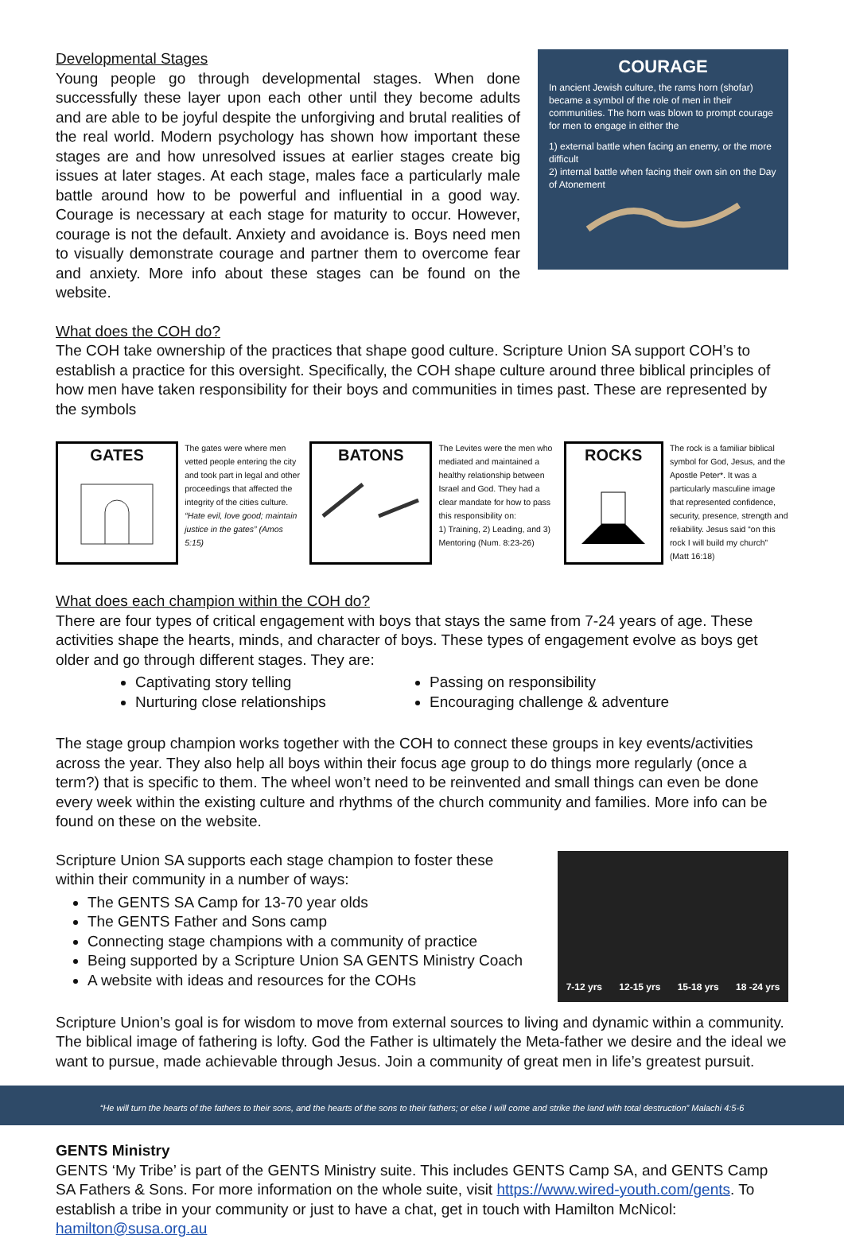Developmental Stages
Young people go through developmental stages. When done successfully these layer upon each other until they become adults and are able to be joyful despite the unforgiving and brutal realities of the real world. Modern psychology has shown how important these stages are and how unresolved issues at earlier stages create big issues at later stages. At each stage, males face a particularly male battle around how to be powerful and influential in a good way. Courage is necessary at each stage for maturity to occur. However, courage is not the default. Anxiety and avoidance is. Boys need men to visually demonstrate courage and partner them to overcome fear and anxiety. More info about these stages can be found on the website.
COURAGE
In ancient Jewish culture, the rams horn (shofar) became a symbol of the role of men in their communities. The horn was blown to prompt courage for men to engage in either the
1) external battle when facing an enemy, or the more difficult
2) internal battle when facing their own sin on the Day of Atonement
What does the COH do?
The COH take ownership of the practices that shape good culture. Scripture Union SA support COH’s to establish a practice for this oversight. Specifically, the COH shape culture around three biblical principles of how men have taken responsibility for their boys and communities in times past. These are represented by the symbols
GATES
The gates were where men vetted people entering the city and took part in legal and other proceedings that affected the integrity of the cities culture. “Hate evil, love good; maintain justice in the gates” (Amos 5:15)
BATONS
The Levites were the men who mediated and maintained a healthy relationship between Israel and God. They had a clear mandate for how to pass this responsibility on:
1) Training, 2) Leading, and 3) Mentoring (Num. 8:23-26)
ROCKS
The rock is a familiar biblical symbol for God, Jesus, and the Apostle Peter*. It was a particularly masculine image that represented confidence, security, presence, strength and reliability. Jesus said “on this rock I will build my church” (Matt 16:18)
What does each champion within the COH do?
There are four types of critical engagement with boys that stays the same from 7-24 years of age. These activities shape the hearts, minds, and character of boys. These types of engagement evolve as boys get older and go through different stages. They are:
Captivating story telling
Nurturing close relationships
Passing on responsibility
Encouraging challenge & adventure
The stage group champion works together with the COH to connect these groups in key events/activities across the year. They also help all boys within their focus age group to do things more regularly (once a term?) that is specific to them. The wheel won’t need to be reinvented and small things can even be done every week within the existing culture and rhythms of the church community and families. More info can be found on these on the website.
Scripture Union SA supports each stage champion to foster these within their community in a number of ways:
The GENTS SA Camp for 13-70 year olds
The GENTS Father and Sons camp
Connecting stage champions with a community of practice
Being supported by a Scripture Union SA GENTS Ministry Coach
A website with ideas and resources for the COHs
7-12 yrs 12-15 yrs 15-18 yrs 18 -24 yrs
Scripture Union’s goal is for wisdom to move from external sources to living and dynamic within a community. The biblical image of fathering is lofty. God the Father is ultimately the Meta-father we desire and the ideal we want to pursue, made achievable through Jesus. Join a community of great men in life’s greatest pursuit.
“He will turn the hearts of the fathers to their sons, and the hearts of the sons to their fathers; or else I will come and strike the land with total destruction” Malachi 4:5-6
GENTS Ministry
GENTS ‘My Tribe’ is part of the GENTS Ministry suite. This includes GENTS Camp SA, and GENTS Camp SA Fathers & Sons. For more information on the whole suite, visit https://www.wired-youth.com/gents. To establish a tribe in your community or just to have a chat, get in touch with Hamilton McNicol: hamilton@susa.org.au